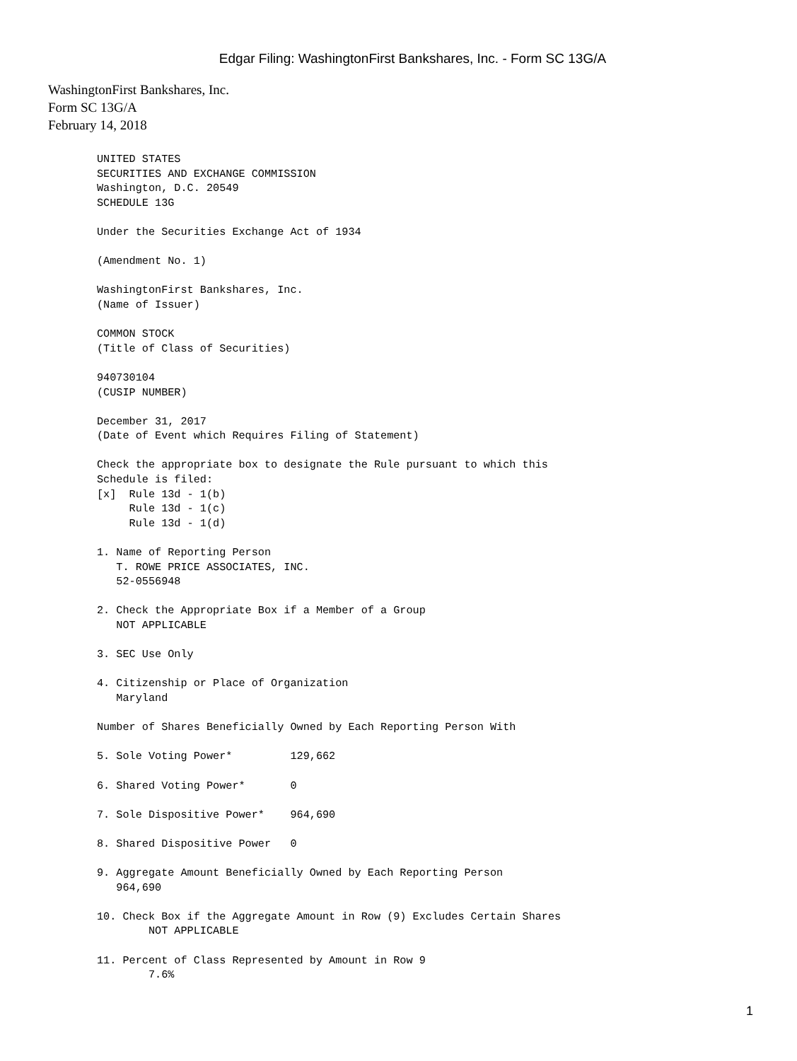Edgar Filing: WashingtonFirst Bankshares, Inc. - Form SC 13G/A
WashingtonFirst Bankshares, Inc.
Form SC 13G/A
February 14, 2018
UNITED STATES
SECURITIES AND EXCHANGE COMMISSION
Washington, D.C. 20549
SCHEDULE 13G

Under the Securities Exchange Act of 1934

(Amendment No. 1)

WashingtonFirst Bankshares, Inc.
(Name of Issuer)

COMMON STOCK
(Title of Class of Securities)

940730104
(CUSIP NUMBER)

December 31, 2017
(Date of Event which Requires Filing of Statement)

Check the appropriate box to designate the Rule pursuant to which this
Schedule is filed:
[x]  Rule 13d - 1(b)
     Rule 13d - 1(c)
     Rule 13d - 1(d)

1. Name of Reporting Person
   T. ROWE PRICE ASSOCIATES, INC.
   52-0556948

2. Check the Appropriate Box if a Member of a Group
   NOT APPLICABLE

3. SEC Use Only

4. Citizenship or Place of Organization
   Maryland

Number of Shares Beneficially Owned by Each Reporting Person With

5. Sole Voting Power*         129,662

6. Shared Voting Power*       0

7. Sole Dispositive Power*    964,690

8. Shared Dispositive Power   0

9. Aggregate Amount Beneficially Owned by Each Reporting Person
   964,690

10. Check Box if the Aggregate Amount in Row (9) Excludes Certain Shares
        NOT APPLICABLE

11. Percent of Class Represented by Amount in Row 9
        7.6%
1